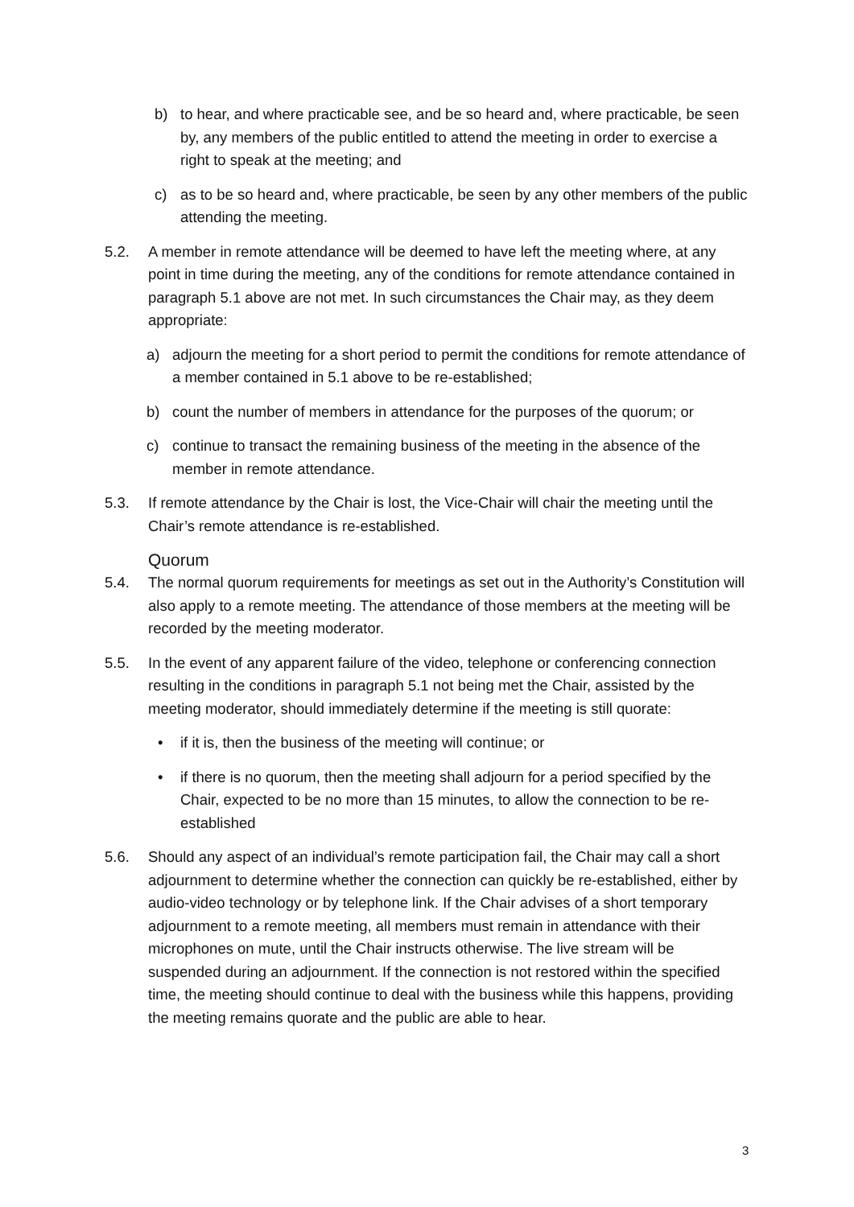b) to hear, and where practicable see, and be so heard and, where practicable, be seen by, any members of the public entitled to attend the meeting in order to exercise a right to speak at the meeting; and
c) as to be so heard and, where practicable, be seen by any other members of the public attending the meeting.
5.2. A member in remote attendance will be deemed to have left the meeting where, at any point in time during the meeting, any of the conditions for remote attendance contained in paragraph 5.1 above are not met. In such circumstances the Chair may, as they deem appropriate:
a) adjourn the meeting for a short period to permit the conditions for remote attendance of a member contained in 5.1 above to be re-established;
b) count the number of members in attendance for the purposes of the quorum; or
c) continue to transact the remaining business of the meeting in the absence of the member in remote attendance.
5.3. If remote attendance by the Chair is lost, the Vice-Chair will chair the meeting until the Chair’s remote attendance is re-established.
Quorum
5.4. The normal quorum requirements for meetings as set out in the Authority’s Constitution will also apply to a remote meeting. The attendance of those members at the meeting will be recorded by the meeting moderator.
5.5. In the event of any apparent failure of the video, telephone or conferencing connection resulting in the conditions in paragraph 5.1 not being met the Chair, assisted by the meeting moderator, should immediately determine if the meeting is still quorate:
• if it is, then the business of the meeting will continue; or
• if there is no quorum, then the meeting shall adjourn for a period specified by the Chair, expected to be no more than 15 minutes, to allow the connection to be re-established
5.6. Should any aspect of an individual’s remote participation fail, the Chair may call a short adjournment to determine whether the connection can quickly be re-established, either by audio-video technology or by telephone link. If the Chair advises of a short temporary adjournment to a remote meeting, all members must remain in attendance with their microphones on mute, until the Chair instructs otherwise. The live stream will be suspended during an adjournment. If the connection is not restored within the specified time, the meeting should continue to deal with the business while this happens, providing the meeting remains quorate and the public are able to hear.
3